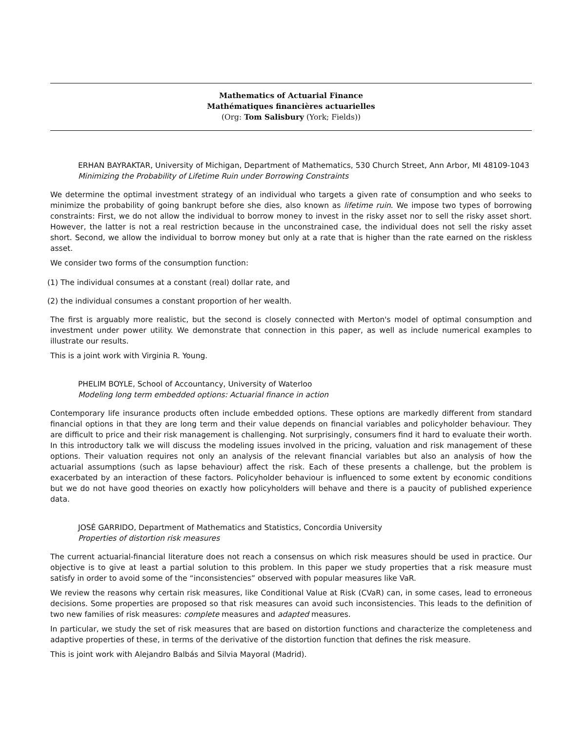Mathematics of Actuarial Finance
Mathématiques financières actuarielles
(Org: Tom Salisbury (York; Fields))
ERHAN BAYRAKTAR, University of Michigan, Department of Mathematics, 530 Church Street, Ann Arbor, MI 48109-1043
Minimizing the Probability of Lifetime Ruin under Borrowing Constraints
We determine the optimal investment strategy of an individual who targets a given rate of consumption and who seeks to minimize the probability of going bankrupt before she dies, also known as lifetime ruin. We impose two types of borrowing constraints: First, we do not allow the individual to borrow money to invest in the risky asset nor to sell the risky asset short. However, the latter is not a real restriction because in the unconstrained case, the individual does not sell the risky asset short. Second, we allow the individual to borrow money but only at a rate that is higher than the rate earned on the riskless asset.
We consider two forms of the consumption function:
(1) The individual consumes at a constant (real) dollar rate, and
(2) the individual consumes a constant proportion of her wealth.
The first is arguably more realistic, but the second is closely connected with Merton's model of optimal consumption and investment under power utility. We demonstrate that connection in this paper, as well as include numerical examples to illustrate our results.
This is a joint work with Virginia R. Young.
PHELIM BOYLE, School of Accountancy, University of Waterloo
Modeling long term embedded options: Actuarial finance in action
Contemporary life insurance products often include embedded options. These options are markedly different from standard financial options in that they are long term and their value depends on financial variables and policyholder behaviour. They are difficult to price and their risk management is challenging. Not surprisingly, consumers find it hard to evaluate their worth. In this introductory talk we will discuss the modeling issues involved in the pricing, valuation and risk management of these options. Their valuation requires not only an analysis of the relevant financial variables but also an analysis of how the actuarial assumptions (such as lapse behaviour) affect the risk. Each of these presents a challenge, but the problem is exacerbated by an interaction of these factors. Policyholder behaviour is influenced to some extent by economic conditions but we do not have good theories on exactly how policyholders will behave and there is a paucity of published experience data.
JOSÉ GARRIDO, Department of Mathematics and Statistics, Concordia University
Properties of distortion risk measures
The current actuarial-financial literature does not reach a consensus on which risk measures should be used in practice. Our objective is to give at least a partial solution to this problem. In this paper we study properties that a risk measure must satisfy in order to avoid some of the “inconsistencies” observed with popular measures like VaR.
We review the reasons why certain risk measures, like Conditional Value at Risk (CVaR) can, in some cases, lead to erroneous decisions. Some properties are proposed so that risk measures can avoid such inconsistencies. This leads to the definition of two new families of risk measures: complete measures and adapted measures.
In particular, we study the set of risk measures that are based on distortion functions and characterize the completeness and adaptive properties of these, in terms of the derivative of the distortion function that defines the risk measure.
This is joint work with Alejandro Balbás and Silvia Mayoral (Madrid).